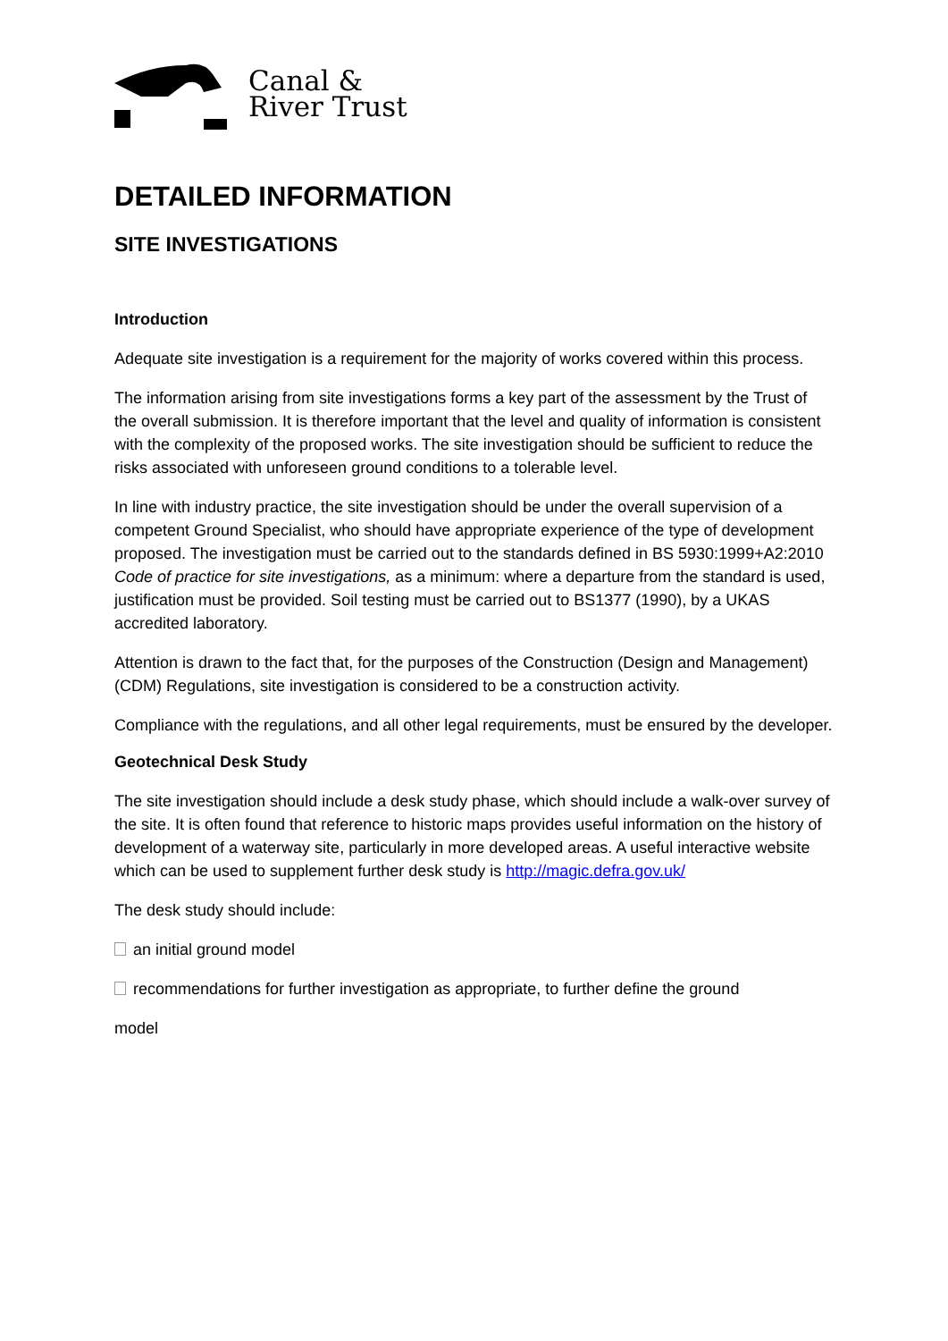Canal &
River Trust
DETAILED INFORMATION
SITE INVESTIGATIONS
Introduction
Adequate site investigation is a requirement for the majority of works covered within this process.
The information arising from site investigations forms a key part of the assessment by the Trust of the overall submission. It is therefore important that the level and quality of information is consistent with the complexity of the proposed works. The site investigation should be sufficient to reduce the risks associated with unforeseen ground conditions to a tolerable level.
In line with industry practice, the site investigation should be under the overall supervision of a competent Ground Specialist, who should have appropriate experience of the type of development proposed. The investigation must be carried out to the standards defined in BS 5930:1999+A2:2010 Code of practice for site investigations, as a minimum: where a departure from the standard is used, justification must be provided. Soil testing must be carried out to BS1377 (1990), by a UKAS accredited laboratory.
Attention is drawn to the fact that, for the purposes of the Construction (Design and Management) (CDM) Regulations, site investigation is considered to be a construction activity.
Compliance with the regulations, and all other legal requirements, must be ensured by the developer.
Geotechnical Desk Study
The site investigation should include a desk study phase, which should include a walk-over survey of the site. It is often found that reference to historic maps provides useful information on the history of development of a waterway site, particularly in more developed areas. A useful interactive website which can be used to supplement further desk study is http://magic.defra.gov.uk/
The desk study should include:
an initial ground model
recommendations for further investigation as appropriate, to further define the ground
model